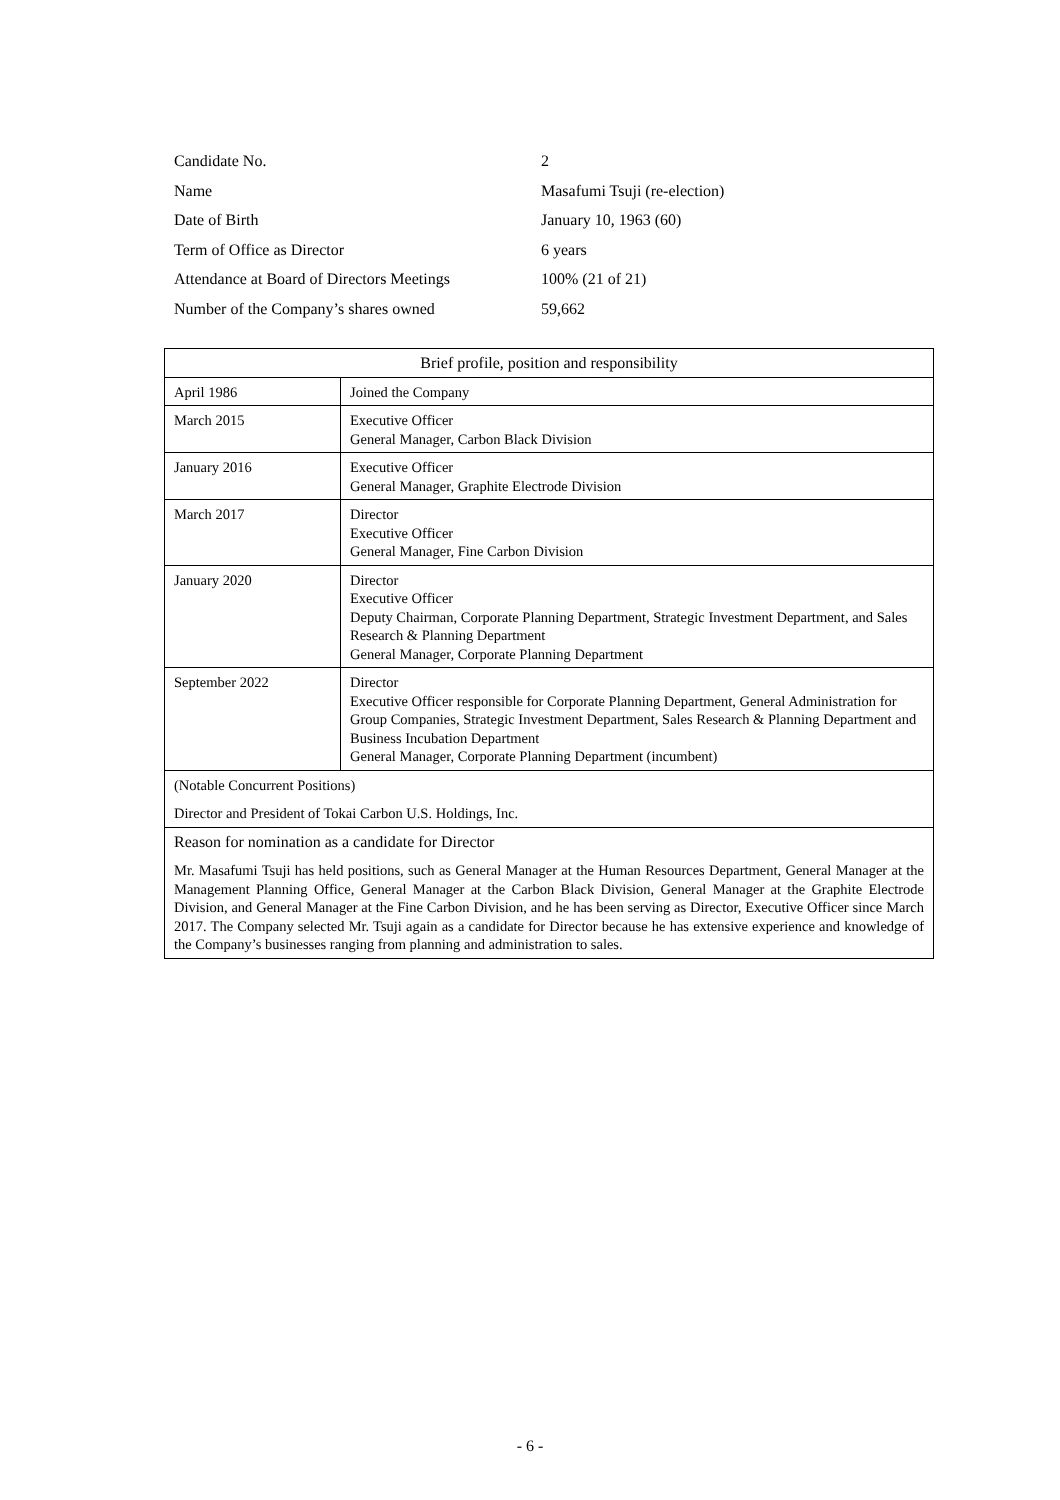| Candidate No. | 2 |
| Name | Masafumi Tsuji (re-election) |
| Date of Birth | January 10, 1963 (60) |
| Term of Office as Director | 6 years |
| Attendance at Board of Directors Meetings | 100% (21 of 21) |
| Number of the Company’s shares owned | 59,662 |
| Brief profile, position and responsibility | |
| April 1986 | Joined the Company |
| March 2015 | Executive Officer General Manager, Carbon Black Division |
| January 2016 | Executive Officer General Manager, Graphite Electrode Division |
| March 2017 | Director Executive Officer General Manager, Fine Carbon Division |
| January 2020 | Director Executive Officer Deputy Chairman, Corporate Planning Department, Strategic Investment Department, and Sales Research & Planning Department General Manager, Corporate Planning Department |
| September 2022 | Director Executive Officer responsible for Corporate Planning Department, General Administration for Group Companies, Strategic Investment Department, Sales Research & Planning Department and Business Incubation Department General Manager, Corporate Planning Department (incumbent) |
| (Notable Concurrent Positions) Director and President of Tokai Carbon U.S. Holdings, Inc. | |
| Reason for nomination as a candidate for Director Mr. Masafumi Tsuji has held positions, such as General Manager at the Human Resources Department, General Manager at the Management Planning Office, General Manager at the Carbon Black Division, General Manager at the Graphite Electrode Division, and General Manager at the Fine Carbon Division, and he has been serving as Director, Executive Officer since March 2017. The Company selected Mr. Tsuji again as a candidate for Director because he has extensive experience and knowledge of the Company’s businesses ranging from planning and administration to sales. | |
- 6 -